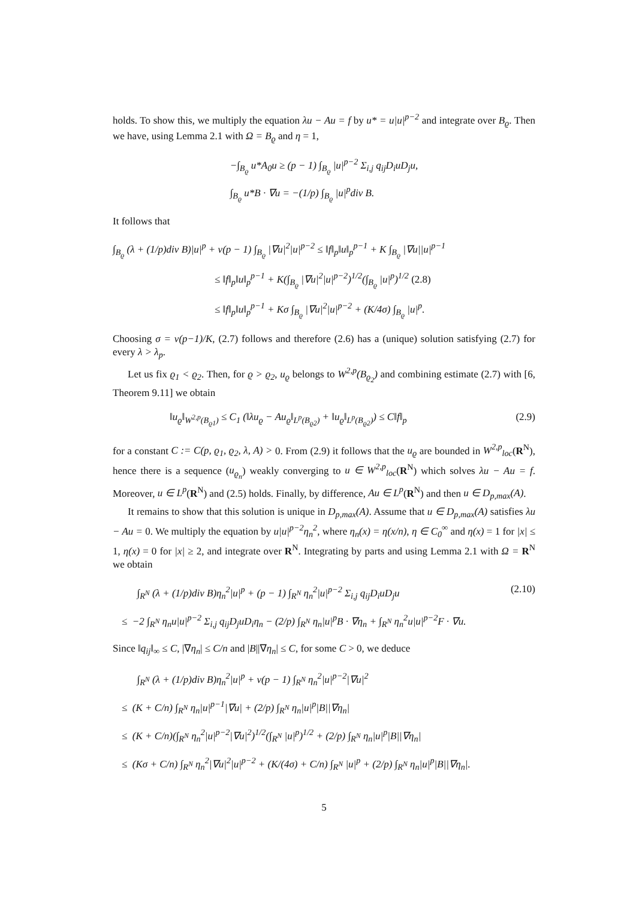holds. To show this, we multiply the equation λu − Au = f by u* = u|u|<sup>p−2</sup> and integrate over B<sub>ϱ</sub>. Then we have, using Lemma 2.1 with Ω = B<sub>ϱ</sub> and η = 1,
−∫<sub>B<sub>ϱ</sub></sub> u*A<sub>0</sub>u ≥ (p − 1) ∫<sub>B<sub>ϱ</sub></sub> |u|<sup>p−2</sup> Σ<sub>i,j</sub> q<sub>ij</sub>D<sub>i</sub>uD<sub>j</sub>u,
∫<sub>B<sub>ϱ</sub></sub> u*B · ∇u = −(1/p) ∫<sub>B<sub>ϱ</sub></sub> |u|<sup>p</sup>div B.
It follows that
∫<sub>B<sub>ϱ</sub></sub> (λ + (1/p)div B)|u|<sup>p</sup> + ν(p − 1) ∫<sub>B<sub>ϱ</sub></sub> |∇u|<sup>2</sup>|u|<sup>p−2</sup> ≤ ‖f‖<sub>p</sub>‖u‖<sub>p</sub><sup>p−1</sup> + K ∫<sub>B<sub>ϱ</sub></sub> |∇u||u|<sup>p−1</sup>
≤ ‖f‖<sub>p</sub>‖u‖<sub>p</sub><sup>p−1</sup> + K(∫<sub>B<sub>ϱ</sub></sub> |∇u|<sup>2</sup>|u|<sup>p−2</sup>)<sup>1/2</sup>(∫<sub>B<sub>ϱ</sub></sub> |u|<sup>p</sup>)<sup>1/2</sup> (2.8)
≤ ‖f‖<sub>p</sub>‖u‖<sub>p</sub><sup>p−1</sup> + Kσ ∫<sub>B<sub>ϱ</sub></sub> |∇u|<sup>2</sup>|u|<sup>p−2</sup> + (K/4σ) ∫<sub>B<sub>ϱ</sub></sub> |u|<sup>p</sup>.
Choosing σ = ν(p−1)/K, (2.7) follows and therefore (2.6) has a (unique) solution satisfying (2.7) for every λ > λ<sub>p</sub>.
Let us fix ϱ<sub>1</sub> < ϱ<sub>2</sub>. Then, for ϱ > ϱ<sub>2</sub>, u<sub>ϱ</sub> belongs to W<sup>2,p</sup>(B<sub>ϱ<sub>2</sub></sub>) and combining estimate (2.7) with [6, Theorem 9.11] we obtain
‖u<sub>ϱ</sub>‖<sub>W<sup>2,p</sup>(B<sub>ϱ1</sub>)</sub> ≤ C<sub>1</sub> (‖λu<sub>ϱ</sub> − Au<sub>ϱ</sub>‖<sub>L<sup>p</sup>(B<sub>ϱ2</sub>)</sub> + ‖u<sub>ϱ</sub>‖<sub>L<sup>p</sup>(B<sub>ϱ2</sub>)</sub>) ≤ C‖f‖<sub>p</sub>
(2.9)
for a constant C := C(p, ϱ<sub>1</sub>, ϱ<sub>2</sub>, λ, A) > 0. From (2.9) it follows that the u<sub>ϱ</sub> are bounded in W<sup>2,p</sup><sub>loc</sub>(R<sup>N</sup>), hence there is a sequence (u<sub>ϱ<sub>n</sub></sub>) weakly converging to u ∈ W<sup>2,p</sup><sub>loc</sub>(R<sup>N</sup>) which solves λu − Au = f. Moreover, u ∈ L<sup>p</sup>(R<sup>N</sup>) and (2.5) holds. Finally, by difference, Au ∈ L<sup>p</sup>(R<sup>N</sup>) and then u ∈ D<sub>p,max</sub>(A).
It remains to show that this solution is unique in D<sub>p,max</sub>(A). Assume that u ∈ D<sub>p,max</sub>(A) satisfies λu − Au = 0. We multiply the equation by u|u|<sup>p−2</sup>η<sub>n</sub><sup>2</sup>, where η<sub>n</sub>(x) = η(x/n), η ∈ C<sub>0</sub><sup>∞</sup> and η(x) = 1 for |x| ≤ 1, η(x) = 0 for |x| ≥ 2, and integrate over R<sup>N</sup>. Integrating by parts and using Lemma 2.1 with Ω = R<sup>N</sup> we obtain
∫<sub>R<sup>N</sup></sub> (λ + (1/p)div B)η<sub>n</sub><sup>2</sup>|u|<sup>p</sup> + (p − 1) ∫<sub>R<sup>N</sup></sub> η<sub>n</sub><sup>2</sup>|u|<sup>p−2</sup> Σ<sub>i,j</sub> q<sub>ij</sub>D<sub>i</sub>uD<sub>j</sub>u (2.10)
≤ −2 ∫<sub>R<sup>N</sup></sub> η<sub>n</sub>u|u|<sup>p−2</sup> Σ<sub>i,j</sub> q<sub>ij</sub>D<sub>j</sub>uD<sub>i</sub>η<sub>n</sub> − (2/p) ∫<sub>R<sup>N</sup></sub> η<sub>n</sub>|u|<sup>p</sup>B · ∇η<sub>n</sub> + ∫<sub>R<sup>N</sup></sub> η<sub>n</sub><sup>2</sup>u|u|<sup>p−2</sup>F · ∇u.
Since ‖q<sub>ij</sub>‖<sub>∞</sub> ≤ C, |∇η<sub>n</sub>| ≤ C/n and |B||∇η<sub>n</sub>| ≤ C, for some C > 0, we deduce
∫<sub>R<sup>N</sup></sub> (λ + (1/p)div B)η<sub>n</sub><sup>2</sup>|u|<sup>p</sup> + ν(p − 1) ∫<sub>R<sup>N</sup></sub> η<sub>n</sub><sup>2</sup>|u|<sup>p−2</sup>|∇u|<sup>2</sup>
≤ (K + C/n) ∫<sub>R<sup>N</sup></sub> η<sub>n</sub>|u|<sup>p−1</sup>|∇u| + (2/p) ∫<sub>R<sup>N</sup></sub> η<sub>n</sub>|u|<sup>p</sup>|B||∇η<sub>n</sub>|
≤ (K + C/n)(∫<sub>R<sup>N</sup></sub> η<sub>n</sub><sup>2</sup>|u|<sup>p−2</sup>|∇u|<sup>2</sup>)<sup>1/2</sup>(∫<sub>R<sup>N</sup></sub> |u|<sup>p</sup>)<sup>1/2</sup> + (2/p) ∫<sub>R<sup>N</sup></sub> η<sub>n</sub>|u|<sup>p</sup>|B||∇η<sub>n</sub>|
≤ (Kσ + C/n) ∫<sub>R<sup>N</sup></sub> η<sub>n</sub><sup>2</sup>|∇u|<sup>2</sup>|u|<sup>p−2</sup> + (K/(4σ) + C/n) ∫<sub>R<sup>N</sup></sub> |u|<sup>p</sup> + (2/p) ∫<sub>R<sup>N</sup></sub> η<sub>n</sub>|u|<sup>p</sup>|B||∇η<sub>n</sub>|.
5